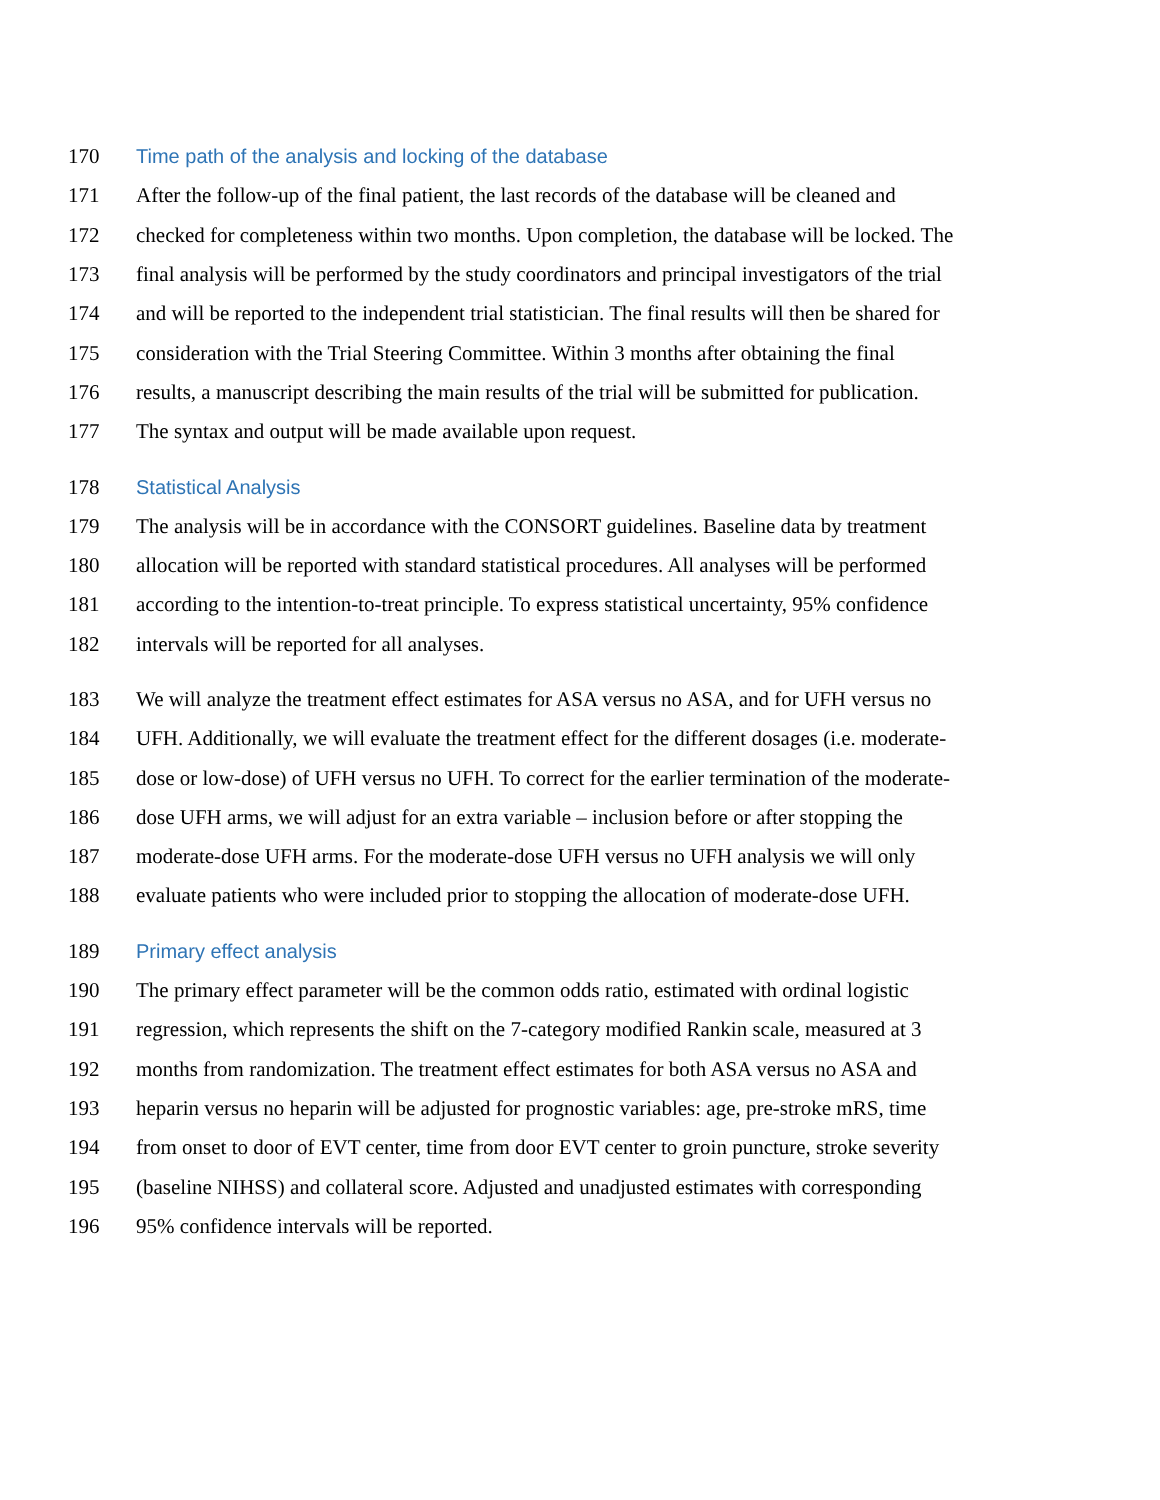170 Time path of the analysis and locking of the database
171 After the follow-up of the final patient, the last records of the database will be cleaned and
172 checked for completeness within two months. Upon completion, the database will be locked. The
173 final analysis will be performed by the study coordinators and principal investigators of the trial
174 and will be reported to the independent trial statistician. The final results will then be shared for
175 consideration with the Trial Steering Committee. Within 3 months after obtaining the final
176 results, a manuscript describing the main results of the trial will be submitted for publication.
177 The syntax and output will be made available upon request.
178 Statistical Analysis
179 The analysis will be in accordance with the CONSORT guidelines. Baseline data by treatment
180 allocation will be reported with standard statistical procedures. All analyses will be performed
181 according to the intention-to-treat principle. To express statistical uncertainty, 95% confidence
182 intervals will be reported for all analyses.
183 We will analyze the treatment effect estimates for ASA versus no ASA, and for UFH versus no
184 UFH. Additionally, we will evaluate the treatment effect for the different dosages (i.e. moderate-
185 dose or low-dose) of UFH versus no UFH. To correct for the earlier termination of the moderate-
186 dose UFH arms, we will adjust for an extra variable – inclusion before or after stopping the
187 moderate-dose UFH arms. For the moderate-dose UFH versus no UFH analysis we will only
188 evaluate patients who were included prior to stopping the allocation of moderate-dose UFH.
189 Primary effect analysis
190 The primary effect parameter will be the common odds ratio, estimated with ordinal logistic
191 regression, which represents the shift on the 7-category modified Rankin scale, measured at 3
192 months from randomization. The treatment effect estimates for both ASA versus no ASA and
193 heparin versus no heparin will be adjusted for prognostic variables: age, pre-stroke mRS, time
194 from onset to door of EVT center, time from door EVT center to groin puncture, stroke severity
195 (baseline NIHSS) and collateral score. Adjusted and unadjusted estimates with corresponding
196 95% confidence intervals will be reported.